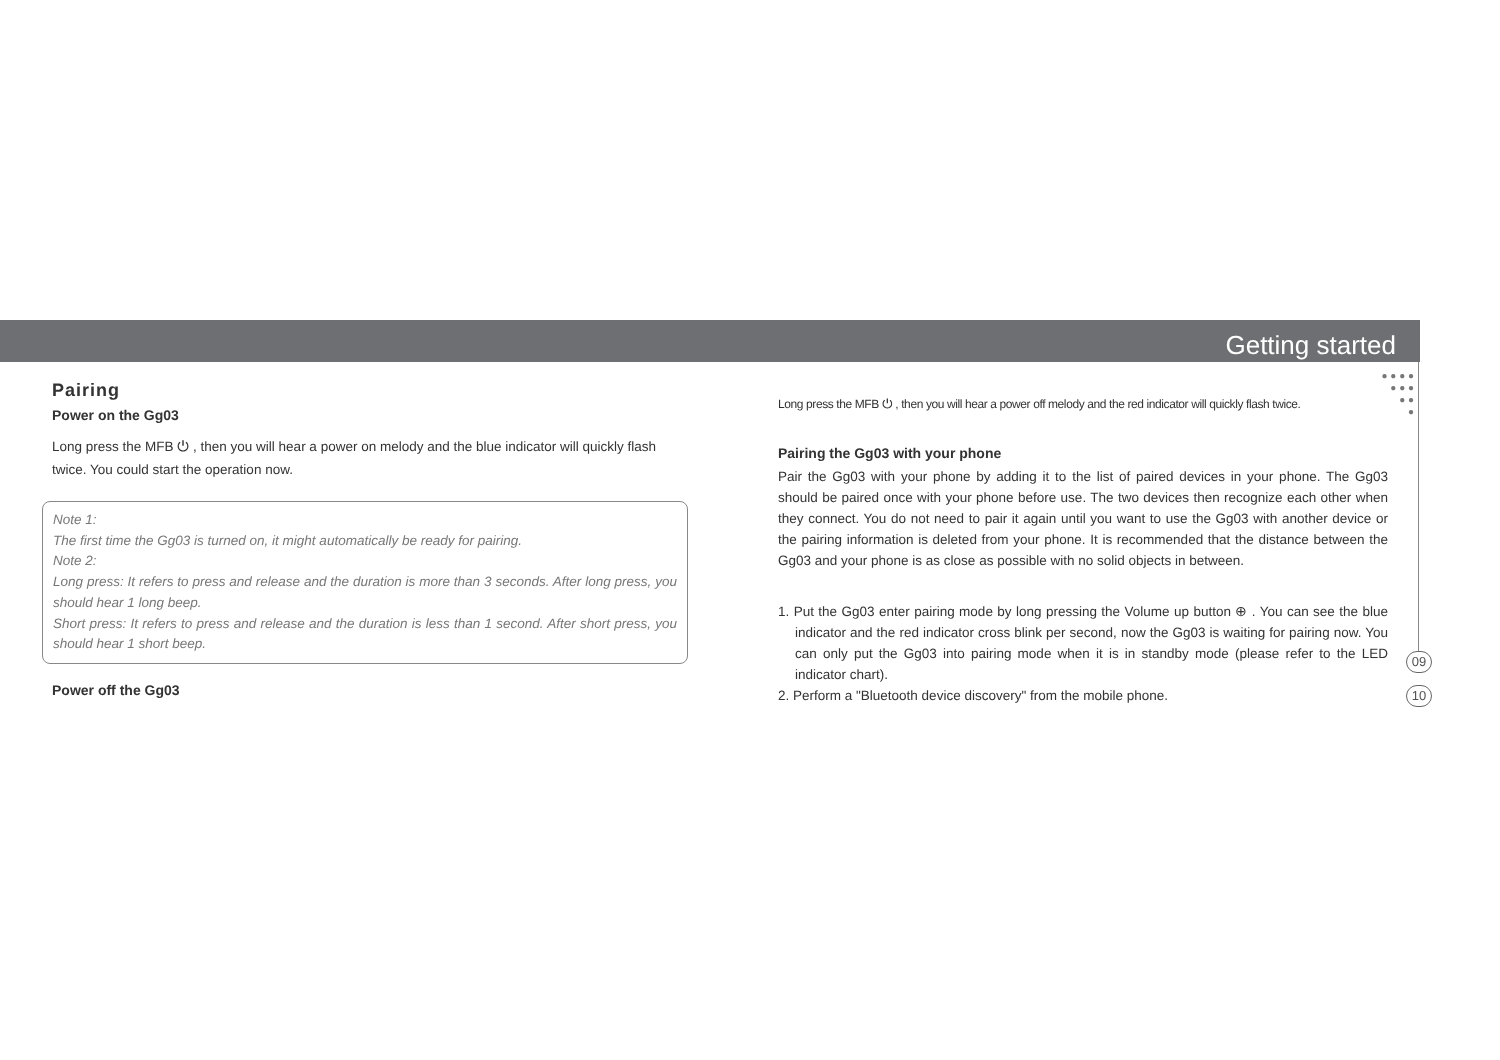Getting started
● ● ● ●
● ● ●
● ●
●
Pairing
Power on the Gg03
Long press the MFB ⏻ , then you will hear a power on melody and the blue indicator will quickly flash twice. You could start the operation now.
Note 1:
The first time the Gg03 is turned on, it might automatically be ready for pairing.
Note 2:
Long press: It refers to press and release and the duration is more than 3 seconds. After long press, you should hear 1 long beep.
Short press: It refers to press and release and the duration is less than 1 second. After short press, you should hear 1 short beep.
Power off the Gg03
Long press the MFB ⏻ , then you will hear a power off melody and the red indicator will quickly flash twice.
Pairing the Gg03 with your phone
Pair the Gg03 with your phone by adding it to the list of paired devices in your phone. The Gg03 should be paired once with your phone before use. The two devices then recognize each other when they connect. You do not need to pair it again until you want to use the Gg03 with another device or the pairing information is deleted from your phone. It is recommended that the distance between the Gg03 and your phone is as close as possible with no solid objects in between.
1. Put the Gg03 enter pairing mode by long pressing the Volume up button ⊕ . You can see the blue indicator and the red indicator cross blink per second, now the Gg03 is waiting for pairing now. You can only put the Gg03 into pairing mode when it is in standby mode (please refer to the LED indicator chart).
2. Perform a "Bluetooth device discovery" from the mobile phone.
09
10